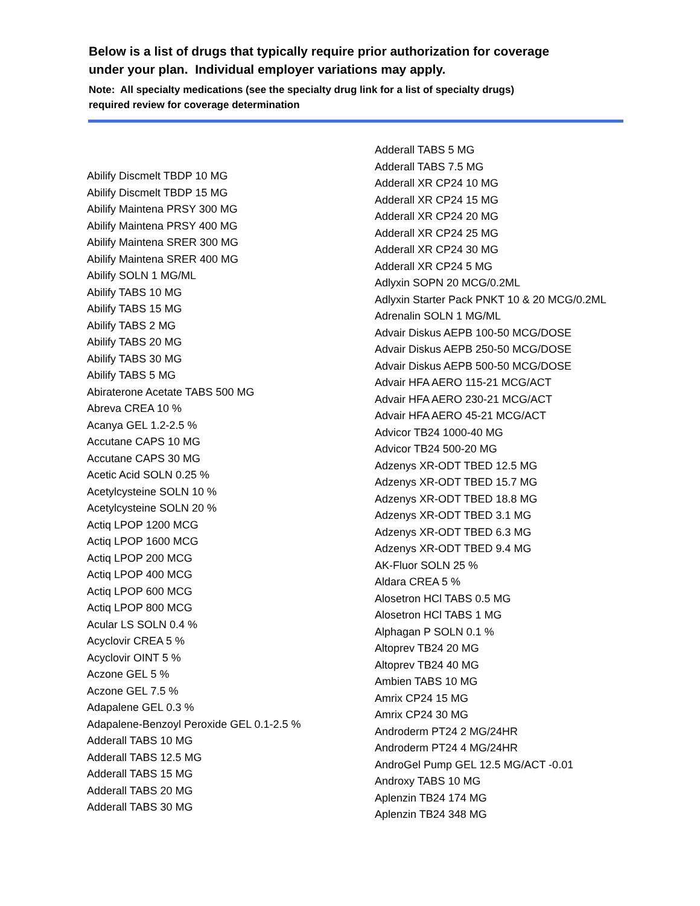Below is a list of drugs that typically require prior authorization for coverage
under your plan. Individual employer variations may apply.
Note: All specialty medications (see the specialty drug link for a list of specialty drugs)
required review for coverage determination
Abilify Discmelt TBDP 10 MG
Abilify Discmelt TBDP 15 MG
Abilify Maintena PRSY 300 MG
Abilify Maintena PRSY 400 MG
Abilify Maintena SRER 300 MG
Abilify Maintena SRER 400 MG
Abilify SOLN 1 MG/ML
Abilify TABS 10 MG
Abilify TABS 15 MG
Abilify TABS 2 MG
Abilify TABS 20 MG
Abilify TABS 30 MG
Abilify TABS 5 MG
Abiraterone Acetate TABS 500 MG
Abreva CREA 10 %
Acanya GEL 1.2-2.5 %
Accutane CAPS 10 MG
Accutane CAPS 30 MG
Acetic Acid SOLN 0.25 %
Acetylcysteine SOLN 10 %
Acetylcysteine SOLN 20 %
Actiq LPOP 1200 MCG
Actiq LPOP 1600 MCG
Actiq LPOP 200 MCG
Actiq LPOP 400 MCG
Actiq LPOP 600 MCG
Actiq LPOP 800 MCG
Acular LS SOLN 0.4 %
Acyclovir CREA 5 %
Acyclovir OINT 5 %
Aczone GEL 5 %
Aczone GEL 7.5 %
Adapalene GEL 0.3 %
Adapalene-Benzoyl Peroxide GEL 0.1-2.5 %
Adderall TABS 10 MG
Adderall TABS 12.5 MG
Adderall TABS 15 MG
Adderall TABS 20 MG
Adderall TABS 30 MG
Adderall TABS 5 MG
Adderall TABS 7.5 MG
Adderall XR CP24 10 MG
Adderall XR CP24 15 MG
Adderall XR CP24 20 MG
Adderall XR CP24 25 MG
Adderall XR CP24 30 MG
Adderall XR CP24 5 MG
Adlyxin SOPN 20 MCG/0.2ML
Adlyxin Starter Pack PNKT 10 & 20 MCG/0.2ML
Adrenalin SOLN 1 MG/ML
Advair Diskus AEPB 100-50 MCG/DOSE
Advair Diskus AEPB 250-50 MCG/DOSE
Advair Diskus AEPB 500-50 MCG/DOSE
Advair HFA AERO 115-21 MCG/ACT
Advair HFA AERO 230-21 MCG/ACT
Advair HFA AERO 45-21 MCG/ACT
Advicor TB24 1000-40 MG
Advicor TB24 500-20 MG
Adzenys XR-ODT TBED 12.5 MG
Adzenys XR-ODT TBED 15.7 MG
Adzenys XR-ODT TBED 18.8 MG
Adzenys XR-ODT TBED 3.1 MG
Adzenys XR-ODT TBED 6.3 MG
Adzenys XR-ODT TBED 9.4 MG
AK-Fluor SOLN 25 %
Aldara CREA 5 %
Alosetron HCl TABS 0.5 MG
Alosetron HCl TABS 1 MG
Alphagan P SOLN 0.1 %
Altoprev TB24 20 MG
Altoprev TB24 40 MG
Ambien TABS 10 MG
Amrix CP24 15 MG
Amrix CP24 30 MG
Androderm PT24 2 MG/24HR
Androderm PT24 4 MG/24HR
AndroGel Pump GEL 12.5 MG/ACT -0.01
Androxy TABS 10 MG
Aplenzin TB24 174 MG
Aplenzin TB24 348 MG